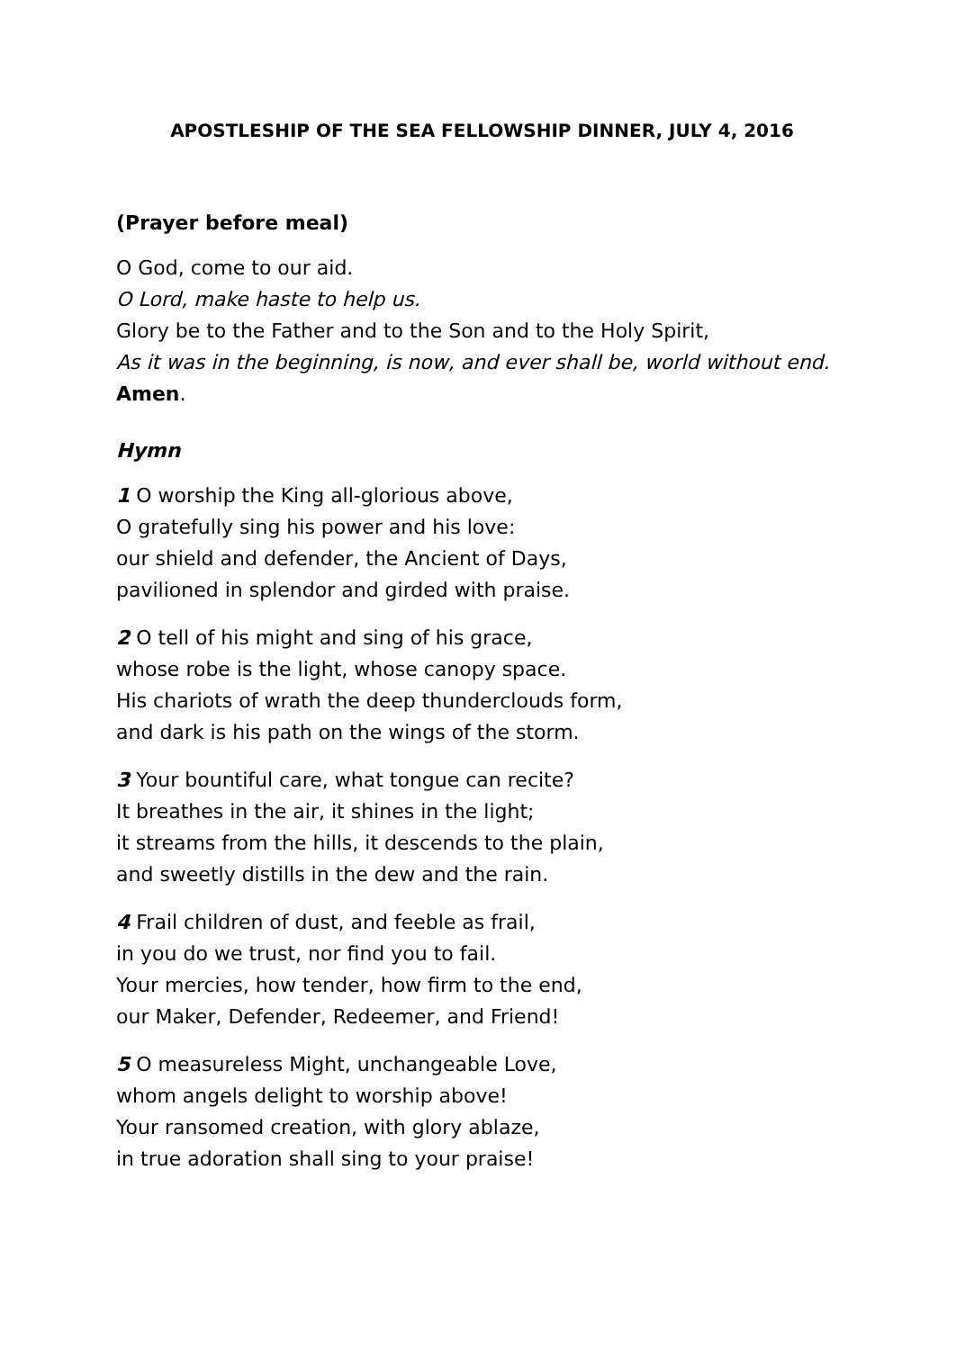APOSTLESHIP OF THE SEA FELLOWSHIP DINNER, JULY 4, 2016
(Prayer before meal)
O God, come to our aid.
O Lord, make haste to help us.
Glory be to the Father and to the Son and to the Holy Spirit,
As it was in the beginning, is now, and ever shall be, world without end. Amen.
Hymn
1 O worship the King all-glorious above,
O gratefully sing his power and his love:
our shield and defender, the Ancient of Days,
pavilioned in splendor and girded with praise.
2 O tell of his might and sing of his grace,
whose robe is the light, whose canopy space.
His chariots of wrath the deep thunderclouds form,
and dark is his path on the wings of the storm.
3 Your bountiful care, what tongue can recite?
It breathes in the air, it shines in the light;
it streams from the hills, it descends to the plain,
and sweetly distills in the dew and the rain.
4 Frail children of dust, and feeble as frail,
in you do we trust, nor find you to fail.
Your mercies, how tender, how firm to the end,
our Maker, Defender, Redeemer, and Friend!
5 O measureless Might, unchangeable Love,
whom angels delight to worship above!
Your ransomed creation, with glory ablaze,
in true adoration shall sing to your praise!